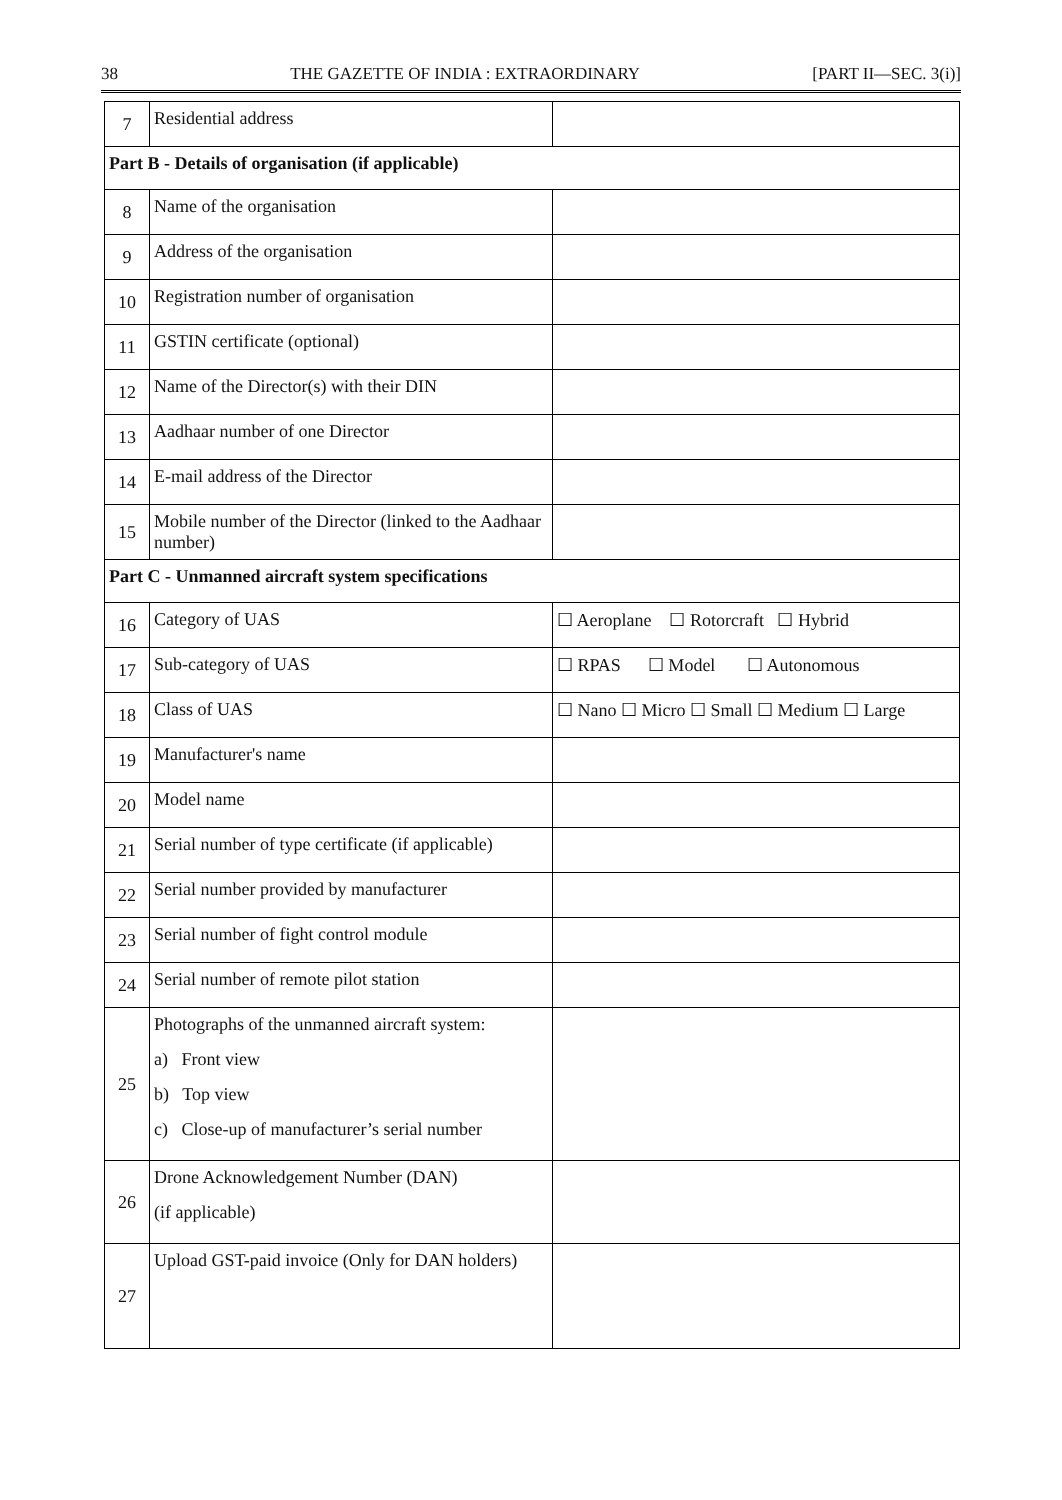38 THE GAZETTE OF INDIA : EXTRAORDINARY [PART II—SEC. 3(i)]
| 7 | Residential address | |
| Part B - Details of organisation (if applicable) | | |
| 8 | Name of the organisation | |
| 9 | Address of the organisation | |
| 10 | Registration number of organisation | |
| 11 | GSTIN certificate (optional) | |
| 12 | Name of the Director(s) with their DIN | |
| 13 | Aadhaar number of one Director | |
| 14 | E-mail address of the Director | |
| 15 | Mobile number of the Director (linked to the Aadhaar number) | |
| Part C - Unmanned aircraft system specifications | | |
| 16 | Category of UAS | ☐ Aeroplane ☐ Rotorcraft ☐ Hybrid |
| 17 | Sub-category of UAS | ☐ RPAS ☐ Model ☐ Autonomous |
| 18 | Class of UAS | ☐ Nano ☐ Micro ☐ Small ☐ Medium ☐ Large |
| 19 | Manufacturer's name | |
| 20 | Model name | |
| 21 | Serial number of type certificate (if applicable) | |
| 22 | Serial number provided by manufacturer | |
| 23 | Serial number of fight control module | |
| 24 | Serial number of remote pilot station | |
| 25 | Photographs of the unmanned aircraft system: a) Front view b) Top view c) Close-up of manufacturer’s serial number | |
| 26 | Drone Acknowledgement Number (DAN) (if applicable) | |
| 27 | Upload GST-paid invoice (Only for DAN holders) | |